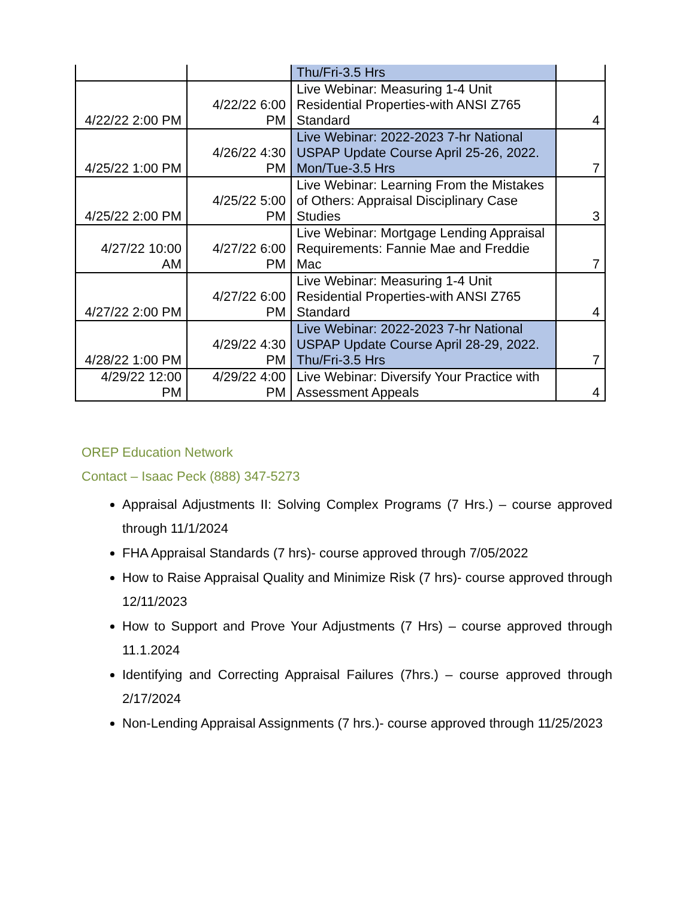| | | Thu/Fri-3.5 Hrs | |
| 4/22/22 2:00 PM | 4/22/22 6:00 PM | Live Webinar: Measuring 1-4 Unit Residential Properties-with ANSI Z765 Standard | 4 |
| 4/25/22 1:00 PM | 4/26/22 4:30 PM | Live Webinar: 2022-2023 7-hr National USPAP Update Course April 25-26, 2022. Mon/Tue-3.5 Hrs | 7 |
| 4/25/22 2:00 PM | 4/25/22 5:00 PM | Live Webinar: Learning From the Mistakes of Others: Appraisal Disciplinary Case Studies | 3 |
| 4/27/22 10:00 AM | 4/27/22 6:00 PM | Live Webinar: Mortgage Lending Appraisal Requirements: Fannie Mae and Freddie Mac | 7 |
| 4/27/22 2:00 PM | 4/27/22 6:00 PM | Live Webinar: Measuring 1-4 Unit Residential Properties-with ANSI Z765 Standard | 4 |
| 4/28/22 1:00 PM | 4/29/22 4:30 PM | Live Webinar: 2022-2023 7-hr National USPAP Update Course April 28-29, 2022. Thu/Fri-3.5 Hrs | 7 |
| 4/29/22 12:00 PM | 4/29/22 4:00 PM | Live Webinar: Diversify Your Practice with Assessment Appeals | 4 |
OREP Education Network
Contact – Isaac Peck (888) 347-5273
Appraisal Adjustments II: Solving Complex Programs (7 Hrs.) – course approved through 11/1/2024
FHA Appraisal Standards (7 hrs)- course approved through 7/05/2022
How to Raise Appraisal Quality and Minimize Risk (7 hrs)- course approved through 12/11/2023
How to Support and Prove Your Adjustments (7 Hrs) – course approved through 11.1.2024
Identifying and Correcting Appraisal Failures (7hrs.) – course approved through 2/17/2024
Non-Lending Appraisal Assignments (7 hrs.)- course approved through 11/25/2023